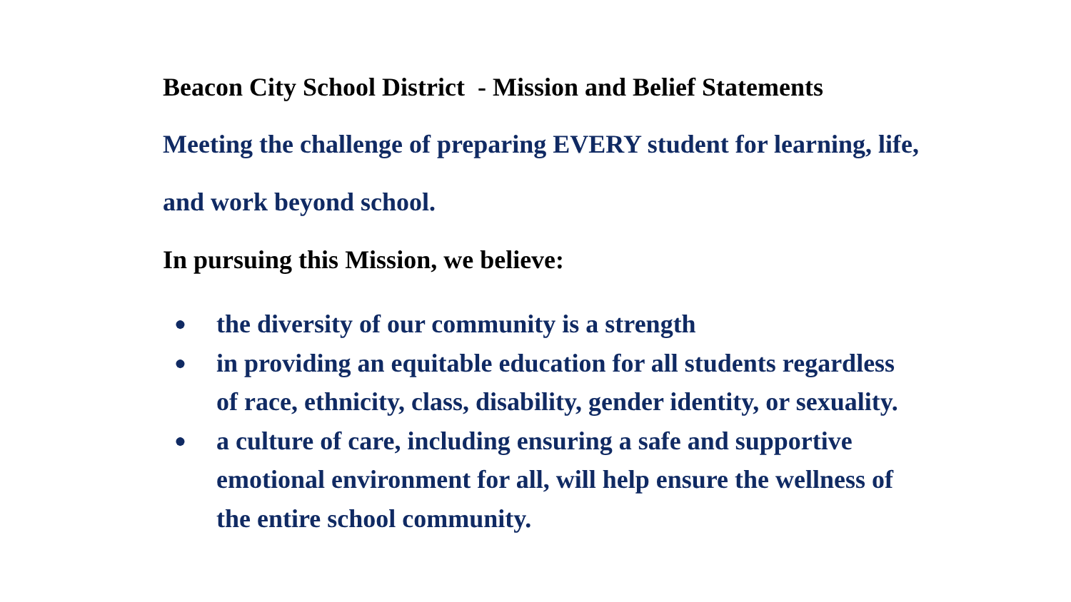Beacon City School District - Mission and Belief Statements
Meeting the challenge of preparing EVERY student for learning, life, and work beyond school.
In pursuing this Mission, we believe:
● the diversity of our community is a strength
● in providing an equitable education for all students regardless of race, ethnicity, class, disability, gender identity, or sexuality.
● a culture of care, including ensuring a safe and supportive emotional environment for all, will help ensure the wellness of the entire school community.